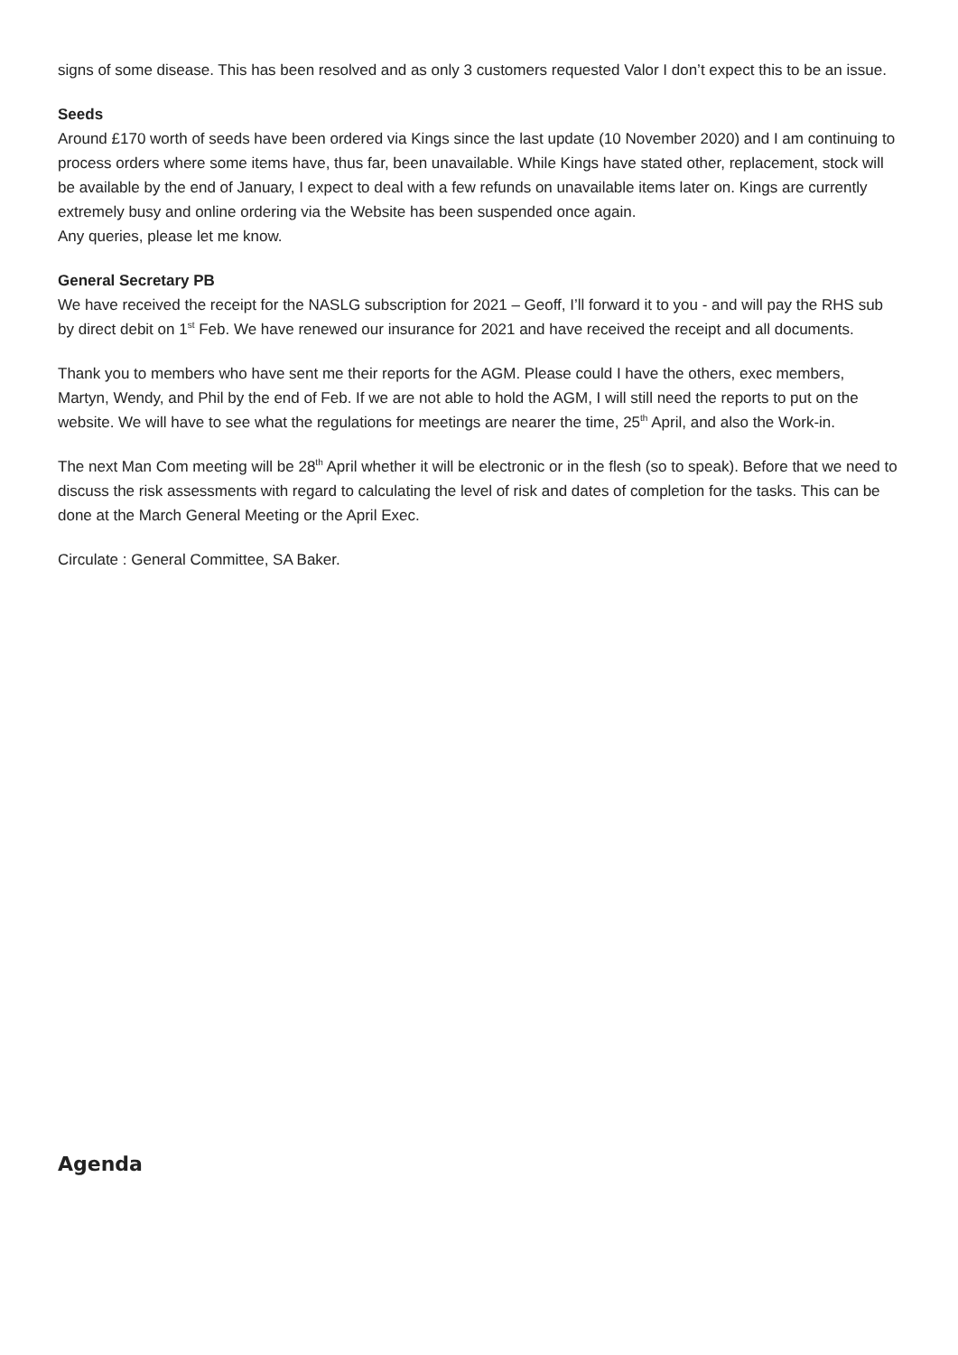signs of some disease. This has been resolved and as only 3 customers requested Valor I don’t expect this to be an issue.
Seeds
Around £170 worth of seeds have been ordered via Kings since the last update (10 November 2020) and I am continuing to process orders where some items have, thus far, been unavailable. While Kings have stated other, replacement, stock will be available by the end of January, I expect to deal with a few refunds on unavailable items later on. Kings are currently extremely busy and online ordering via the Website has been suspended once again.
Any queries, please let me know.
General Secretary PB
We have received the receipt for the NASLG subscription for 2021 – Geoff, I’ll forward it to you - and will pay the RHS sub by direct debit on 1<sup>st</sup> Feb. We have renewed our insurance for 2021 and have received the receipt and all documents.
Thank you to members who have sent me their reports for the AGM. Please could I have the others, exec members, Martyn, Wendy, and Phil by the end of Feb. If we are not able to hold the AGM, I will still need the reports to put on the website. We will have to see what the regulations for meetings are nearer the time, 25<sup>th</sup> April, and also the Work-in.
The next Man Com meeting will be 28<sup>th</sup> April whether it will be electronic or in the flesh (so to speak). Before that we need to discuss the risk assessments with regard to calculating the level of risk and dates of completion for the tasks. This can be done at the March General Meeting or the April Exec.
Circulate : General Committee, SA Baker.
Agenda